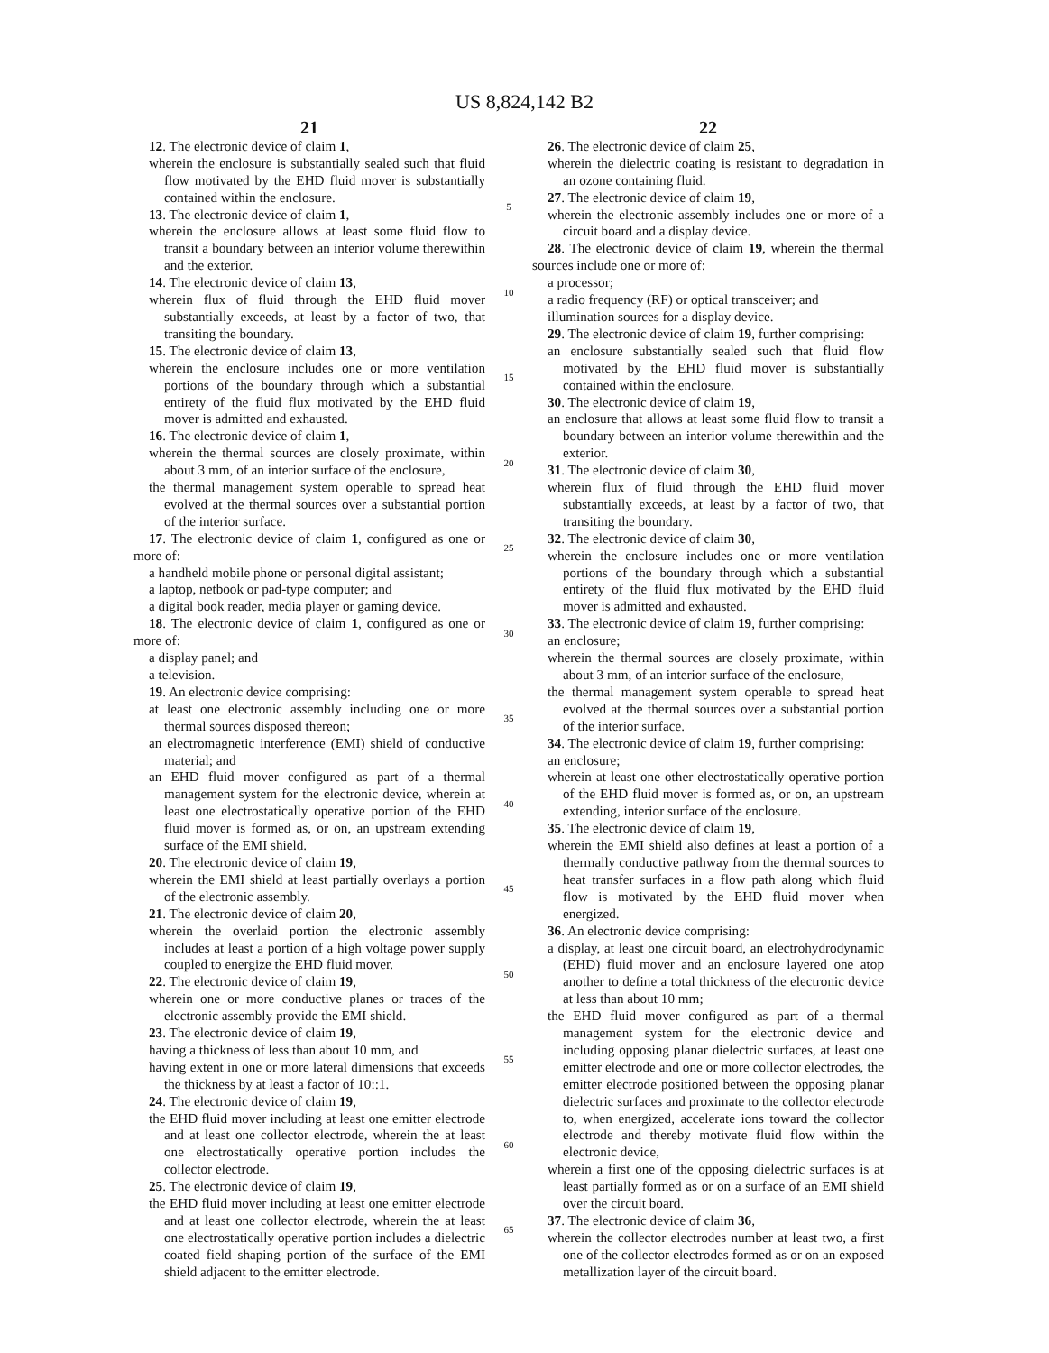US 8,824,142 B2
21
12. The electronic device of claim 1,
wherein the enclosure is substantially sealed such that fluid flow motivated by the EHD fluid mover is substantially contained within the enclosure.
13. The electronic device of claim 1,
wherein the enclosure allows at least some fluid flow to transit a boundary between an interior volume therewithin and the exterior.
14. The electronic device of claim 13,
wherein flux of fluid through the EHD fluid mover substantially exceeds, at least by a factor of two, that transiting the boundary.
15. The electronic device of claim 13,
wherein the enclosure includes one or more ventilation portions of the boundary through which a substantial entirety of the fluid flux motivated by the EHD fluid mover is admitted and exhausted.
16. The electronic device of claim 1,
wherein the thermal sources are closely proximate, within about 3 mm, of an interior surface of the enclosure,
the thermal management system operable to spread heat evolved at the thermal sources over a substantial portion of the interior surface.
17. The electronic device of claim 1, configured as one or more of:
a handheld mobile phone or personal digital assistant;
a laptop, netbook or pad-type computer; and
a digital book reader, media player or gaming device.
18. The electronic device of claim 1, configured as one or more of:
a display panel; and
a television.
19. An electronic device comprising:
at least one electronic assembly including one or more thermal sources disposed thereon;
an electromagnetic interference (EMI) shield of conductive material; and
an EHD fluid mover configured as part of a thermal management system for the electronic device, wherein at least one electrostatically operative portion of the EHD fluid mover is formed as, or on, an upstream extending surface of the EMI shield.
20. The electronic device of claim 19,
wherein the EMI shield at least partially overlays a portion of the electronic assembly.
21. The electronic device of claim 20,
wherein the overlaid portion the electronic assembly includes at least a portion of a high voltage power supply coupled to energize the EHD fluid mover.
22. The electronic device of claim 19,
wherein one or more conductive planes or traces of the electronic assembly provide the EMI shield.
23. The electronic device of claim 19,
having a thickness of less than about 10 mm, and
having extent in one or more lateral dimensions that exceeds the thickness by at least a factor of 10::1.
24. The electronic device of claim 19,
the EHD fluid mover including at least one emitter electrode and at least one collector electrode, wherein the at least one electrostatically operative portion includes the collector electrode.
25. The electronic device of claim 19,
the EHD fluid mover including at least one emitter electrode and at least one collector electrode, wherein the at least one electrostatically operative portion includes a dielectric coated field shaping portion of the surface of the EMI shield adjacent to the emitter electrode.
5
10
15
20
25
30
35
40
45
50
55
60
65
22
26. The electronic device of claim 25,
wherein the dielectric coating is resistant to degradation in an ozone containing fluid.
27. The electronic device of claim 19,
wherein the electronic assembly includes one or more of a circuit board and a display device.
28. The electronic device of claim 19, wherein the thermal sources include one or more of:
a processor;
a radio frequency (RF) or optical transceiver; and
illumination sources for a display device.
29. The electronic device of claim 19, further comprising:
an enclosure substantially sealed such that fluid flow motivated by the EHD fluid mover is substantially contained within the enclosure.
30. The electronic device of claim 19,
an enclosure that allows at least some fluid flow to transit a boundary between an interior volume therewithin and the exterior.
31. The electronic device of claim 30,
wherein flux of fluid through the EHD fluid mover substantially exceeds, at least by a factor of two, that transiting the boundary.
32. The electronic device of claim 30,
wherein the enclosure includes one or more ventilation portions of the boundary through which a substantial entirety of the fluid flux motivated by the EHD fluid mover is admitted and exhausted.
33. The electronic device of claim 19, further comprising:
an enclosure;
wherein the thermal sources are closely proximate, within about 3 mm, of an interior surface of the enclosure,
the thermal management system operable to spread heat evolved at the thermal sources over a substantial portion of the interior surface.
34. The electronic device of claim 19, further comprising:
an enclosure;
wherein at least one other electrostatically operative portion of the EHD fluid mover is formed as, or on, an upstream extending, interior surface of the enclosure.
35. The electronic device of claim 19,
wherein the EMI shield also defines at least a portion of a thermally conductive pathway from the thermal sources to heat transfer surfaces in a flow path along which fluid flow is motivated by the EHD fluid mover when energized.
36. An electronic device comprising:
a display, at least one circuit board, an electrohydrodynamic (EHD) fluid mover and an enclosure layered one atop another to define a total thickness of the electronic device at less than about 10 mm;
the EHD fluid mover configured as part of a thermal management system for the electronic device and including opposing planar dielectric surfaces, at least one emitter electrode and one or more collector electrodes, the emitter electrode positioned between the opposing planar dielectric surfaces and proximate to the collector electrode to, when energized, accelerate ions toward the collector electrode and thereby motivate fluid flow within the electronic device,
wherein a first one of the opposing dielectric surfaces is at least partially formed as or on a surface of an EMI shield over the circuit board.
37. The electronic device of claim 36,
wherein the collector electrodes number at least two, a first one of the collector electrodes formed as or on an exposed metallization layer of the circuit board.